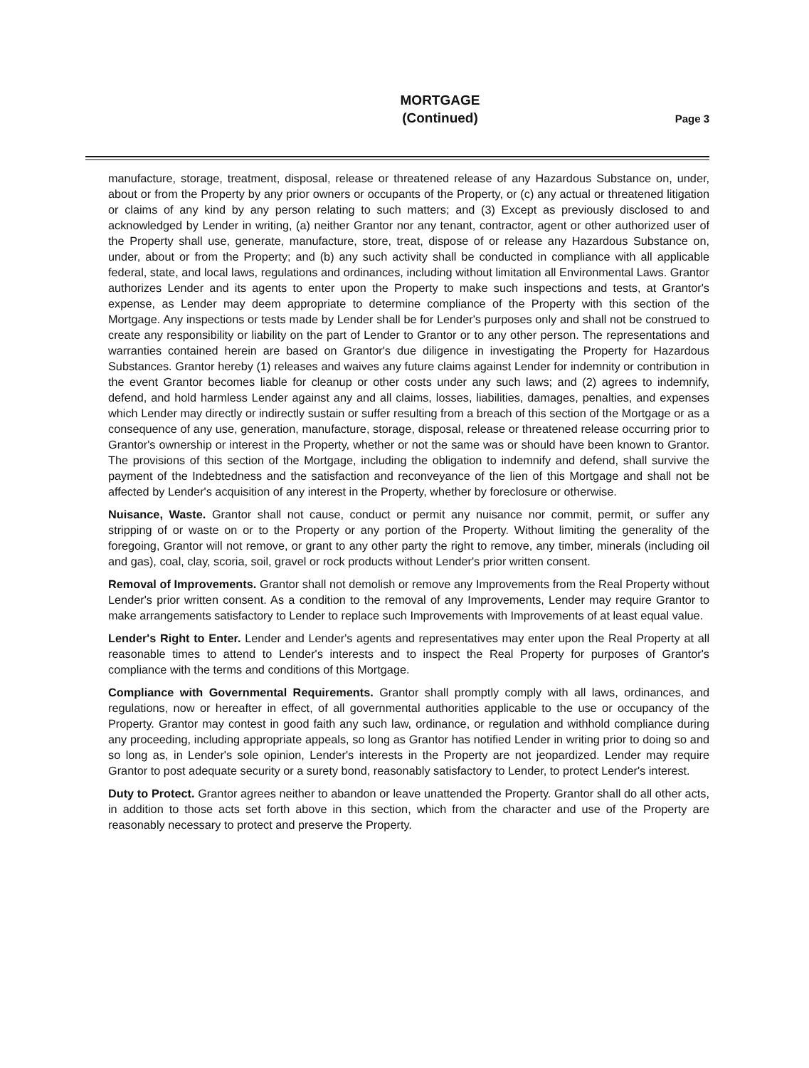MORTGAGE
(Continued)
Page 3
manufacture, storage, treatment, disposal, release or threatened release of any Hazardous Substance on, under, about or from the Property by any prior owners or occupants of the Property, or (c) any actual or threatened litigation or claims of any kind by any person relating to such matters; and (3) Except as previously disclosed to and acknowledged by Lender in writing, (a) neither Grantor nor any tenant, contractor, agent or other authorized user of the Property shall use, generate, manufacture, store, treat, dispose of or release any Hazardous Substance on, under, about or from the Property; and (b) any such activity shall be conducted in compliance with all applicable federal, state, and local laws, regulations and ordinances, including without limitation all Environmental Laws. Grantor authorizes Lender and its agents to enter upon the Property to make such inspections and tests, at Grantor's expense, as Lender may deem appropriate to determine compliance of the Property with this section of the Mortgage. Any inspections or tests made by Lender shall be for Lender's purposes only and shall not be construed to create any responsibility or liability on the part of Lender to Grantor or to any other person. The representations and warranties contained herein are based on Grantor's due diligence in investigating the Property for Hazardous Substances. Grantor hereby (1) releases and waives any future claims against Lender for indemnity or contribution in the event Grantor becomes liable for cleanup or other costs under any such laws; and (2) agrees to indemnify, defend, and hold harmless Lender against any and all claims, losses, liabilities, damages, penalties, and expenses which Lender may directly or indirectly sustain or suffer resulting from a breach of this section of the Mortgage or as a consequence of any use, generation, manufacture, storage, disposal, release or threatened release occurring prior to Grantor's ownership or interest in the Property, whether or not the same was or should have been known to Grantor. The provisions of this section of the Mortgage, including the obligation to indemnify and defend, shall survive the payment of the Indebtedness and the satisfaction and reconveyance of the lien of this Mortgage and shall not be affected by Lender's acquisition of any interest in the Property, whether by foreclosure or otherwise.
Nuisance, Waste. Grantor shall not cause, conduct or permit any nuisance nor commit, permit, or suffer any stripping of or waste on or to the Property or any portion of the Property. Without limiting the generality of the foregoing, Grantor will not remove, or grant to any other party the right to remove, any timber, minerals (including oil and gas), coal, clay, scoria, soil, gravel or rock products without Lender's prior written consent.
Removal of Improvements. Grantor shall not demolish or remove any Improvements from the Real Property without Lender's prior written consent. As a condition to the removal of any Improvements, Lender may require Grantor to make arrangements satisfactory to Lender to replace such Improvements with Improvements of at least equal value.
Lender's Right to Enter. Lender and Lender's agents and representatives may enter upon the Real Property at all reasonable times to attend to Lender's interests and to inspect the Real Property for purposes of Grantor's compliance with the terms and conditions of this Mortgage.
Compliance with Governmental Requirements. Grantor shall promptly comply with all laws, ordinances, and regulations, now or hereafter in effect, of all governmental authorities applicable to the use or occupancy of the Property. Grantor may contest in good faith any such law, ordinance, or regulation and withhold compliance during any proceeding, including appropriate appeals, so long as Grantor has notified Lender in writing prior to doing so and so long as, in Lender's sole opinion, Lender's interests in the Property are not jeopardized. Lender may require Grantor to post adequate security or a surety bond, reasonably satisfactory to Lender, to protect Lender's interest.
Duty to Protect. Grantor agrees neither to abandon or leave unattended the Property. Grantor shall do all other acts, in addition to those acts set forth above in this section, which from the character and use of the Property are reasonably necessary to protect and preserve the Property.